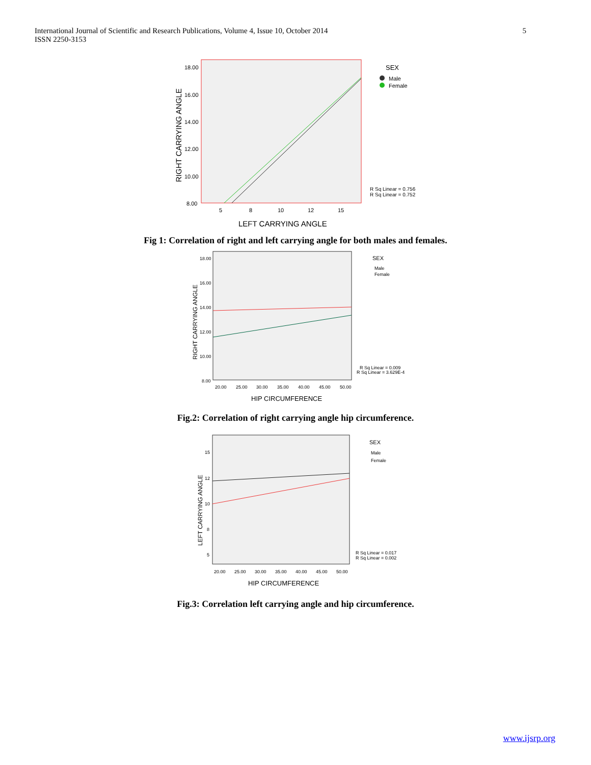5 International Journal of Scientific and Research Publications, Volume 4, Issue 10, October 2014
ISSN 2250-3153
18.00
16.00
14.00
12.00
10.00
8.00
5
8
10
12
15
RIGHT CARRYING ANGLE
LEFT CARRYING ANGLE
SEX
Male
Female
R Sq Linear = 0.756
R Sq Linear = 0.752
Fig 1: Correlation of right and left carrying angle for both males and females.
18.00
16.00
14.00
12.00
10.00
8.00
20.00
25.00
30.00
35.00
40.00
45.00
50.00
RIGHT CARRYING ANGLE
HIP CIRCUMFERENCE
SEX
Male
Female
R Sq Linear = 0.009
R Sq Linear = 3.629E-4
Fig.2: Correlation of right carrying angle hip circumference.
15
12
10
8
5
20.00
25.00
30.00
35.00
40.00
45.00
50.00
LEFT CARRYING ANGLE
HIP CIRCUMFERENCE
SEX
Male
Female
R Sq Linear = 0.017
R Sq Linear = 0.002
Fig.3: Correlation left carrying angle and hip circumference.
www.ijsrp.org